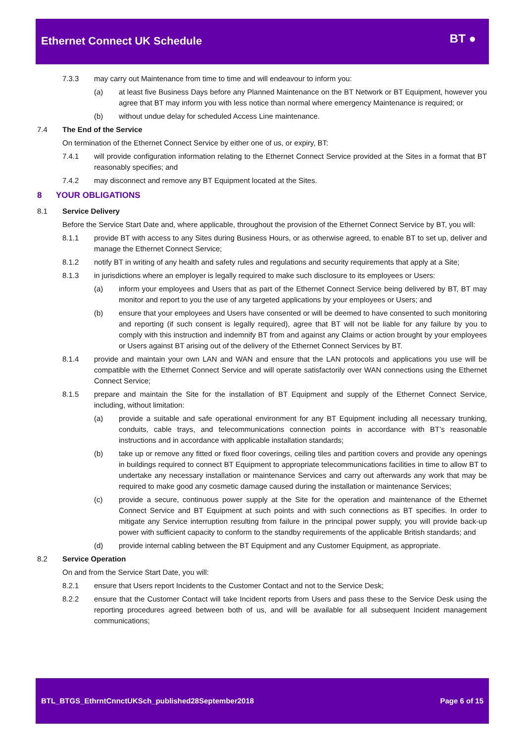Ethernet Connect UK Schedule BT ●
7.3.3 may carry out Maintenance from time to time and will endeavour to inform you:
(a) at least five Business Days before any Planned Maintenance on the BT Network or BT Equipment, however you agree that BT may inform you with less notice than normal where emergency Maintenance is required; or
(b) without undue delay for scheduled Access Line maintenance.
7.4 The End of the Service
On termination of the Ethernet Connect Service by either one of us, or expiry, BT:
7.4.1 will provide configuration information relating to the Ethernet Connect Service provided at the Sites in a format that BT reasonably specifies; and
7.4.2 may disconnect and remove any BT Equipment located at the Sites.
8 YOUR OBLIGATIONS
8.1 Service Delivery
Before the Service Start Date and, where applicable, throughout the provision of the Ethernet Connect Service by BT, you will:
8.1.1 provide BT with access to any Sites during Business Hours, or as otherwise agreed, to enable BT to set up, deliver and manage the Ethernet Connect Service;
8.1.2 notify BT in writing of any health and safety rules and regulations and security requirements that apply at a Site;
8.1.3 in jurisdictions where an employer is legally required to make such disclosure to its employees or Users:
(a) inform your employees and Users that as part of the Ethernet Connect Service being delivered by BT, BT may monitor and report to you the use of any targeted applications by your employees or Users; and
(b) ensure that your employees and Users have consented or will be deemed to have consented to such monitoring and reporting (if such consent is legally required), agree that BT will not be liable for any failure by you to comply with this instruction and indemnify BT from and against any Claims or action brought by your employees or Users against BT arising out of the delivery of the Ethernet Connect Services by BT.
8.1.4 provide and maintain your own LAN and WAN and ensure that the LAN protocols and applications you use will be compatible with the Ethernet Connect Service and will operate satisfactorily over WAN connections using the Ethernet Connect Service;
8.1.5 prepare and maintain the Site for the installation of BT Equipment and supply of the Ethernet Connect Service, including, without limitation:
(a) provide a suitable and safe operational environment for any BT Equipment including all necessary trunking, conduits, cable trays, and telecommunications connection points in accordance with BT’s reasonable instructions and in accordance with applicable installation standards;
(b) take up or remove any fitted or fixed floor coverings, ceiling tiles and partition covers and provide any openings in buildings required to connect BT Equipment to appropriate telecommunications facilities in time to allow BT to undertake any necessary installation or maintenance Services and carry out afterwards any work that may be required to make good any cosmetic damage caused during the installation or maintenance Services;
(c) provide a secure, continuous power supply at the Site for the operation and maintenance of the Ethernet Connect Service and BT Equipment at such points and with such connections as BT specifies. In order to mitigate any Service interruption resulting from failure in the principal power supply, you will provide back-up power with sufficient capacity to conform to the standby requirements of the applicable British standards; and
(d) provide internal cabling between the BT Equipment and any Customer Equipment, as appropriate.
8.2 Service Operation
On and from the Service Start Date, you will:
8.2.1 ensure that Users report Incidents to the Customer Contact and not to the Service Desk;
8.2.2 ensure that the Customer Contact will take Incident reports from Users and pass these to the Service Desk using the reporting procedures agreed between both of us, and will be available for all subsequent Incident management communications;
BTL_BTGS_EthrntCnnctUKSch_published28September2018 Page 6 of 15